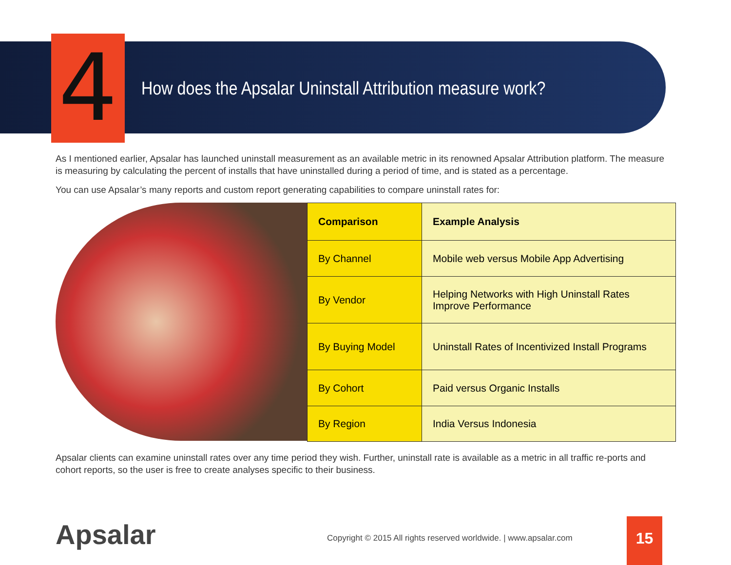4
How does the Apsalar Uninstall Attribution measure work?
As I mentioned earlier, Apsalar has launched uninstall measurement as an available metric in its renowned Apsalar Attribution platform. The measure is measuring by calculating the percent of installs that have uninstalled during a period of time, and is stated as a percentage.
You can use Apsalar’s many reports and custom report generating capabilities to compare uninstall rates for:
| Comparison | Example Analysis |
| --- | --- |
| By Channel | Mobile web versus Mobile App Advertising |
| By Vendor | Helping Networks with High Uninstall Rates Improve Performance |
| By Buying Model | Uninstall Rates of Incentivized Install Programs |
| By Cohort | Paid versus Organic Installs |
| By Region | India Versus Indonesia |
Apsalar clients can examine uninstall rates over any time period they wish. Further, uninstall rate is available as a metric in all traffic re-ports and cohort reports, so the user is free to create analyses specific to their business.
Apsalar
Copyright © 2015 All rights reserved worldwide. | www.apsalar.com
15